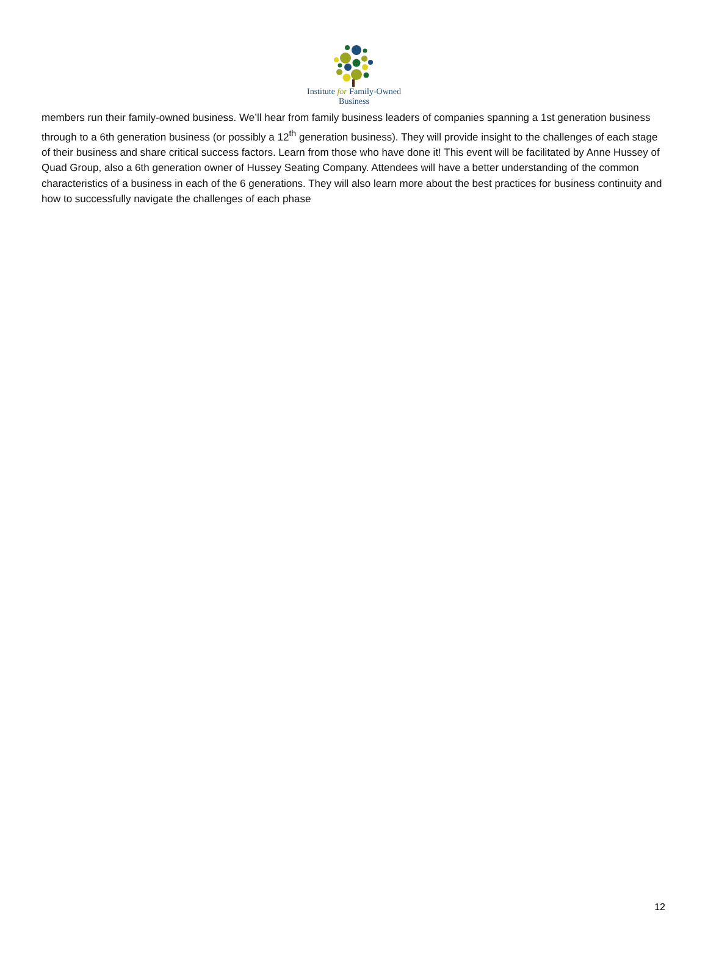Institute for Family-Owned
Business
members run their family-owned business. We’ll hear from family business leaders of companies spanning a 1st generation business through to a 6th generation business (or possibly a 12<sup>th</sup> generation business). They will provide insight to the challenges of each stage of their business and share critical success factors. Learn from those who have done it! This event will be facilitated by Anne Hussey of Quad Group, also a 6th generation owner of Hussey Seating Company. Attendees will have a better understanding of the common characteristics of a business in each of the 6 generations. They will also learn more about the best practices for business continuity and how to successfully navigate the challenges of each phase
12